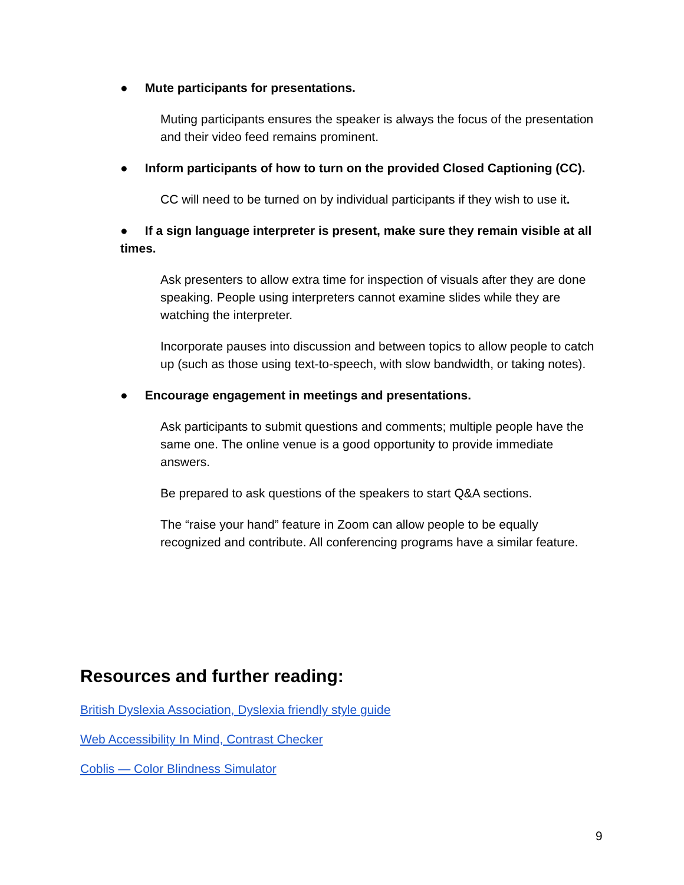● Mute participants for presentations.
Muting participants ensures the speaker is always the focus of the presentation and their video feed remains prominent.
● Inform participants of how to turn on the provided Closed Captioning (CC).
CC will need to be turned on by individual participants if they wish to use it.
● If a sign language interpreter is present, make sure they remain visible at all times.
Ask presenters to allow extra time for inspection of visuals after they are done speaking. People using interpreters cannot examine slides while they are watching the interpreter.
Incorporate pauses into discussion and between topics to allow people to catch up (such as those using text-to-speech, with slow bandwidth, or taking notes).
● Encourage engagement in meetings and presentations.
Ask participants to submit questions and comments; multiple people have the same one. The online venue is a good opportunity to provide immediate answers.
Be prepared to ask questions of the speakers to start Q&A sections.
The “raise your hand” feature in Zoom can allow people to be equally recognized and contribute. All conferencing programs have a similar feature.
Resources and further reading:
British Dyslexia Association, Dyslexia friendly style guide
Web Accessibility In Mind, Contrast Checker
Coblis — Color Blindness Simulator
9